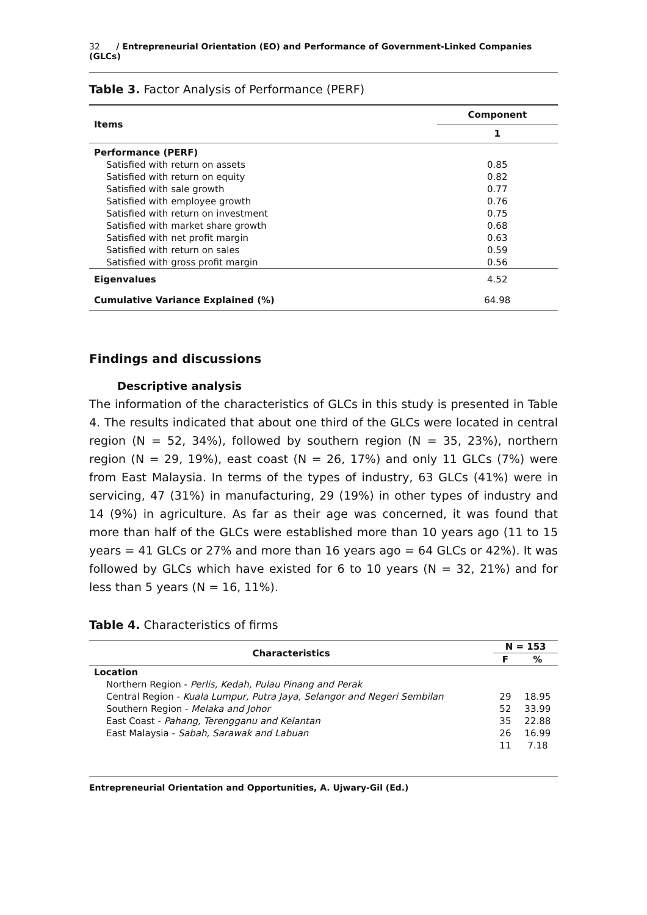32 / Entrepreneurial Orientation (EO) and Performance of Government-Linked Companies (GLCs)
Table 3. Factor Analysis of Performance (PERF)
| Items | Component |
| --- | --- |
| | 1 |
| Performance (PERF) | |
| Satisfied with return on assets | 0.85 |
| Satisfied with return on equity | 0.82 |
| Satisfied with sale growth | 0.77 |
| Satisfied with employee growth | 0.76 |
| Satisfied with return on investment | 0.75 |
| Satisfied with market share growth | 0.68 |
| Satisfied with net profit margin | 0.63 |
| Satisfied with return on sales | 0.59 |
| Satisfied with gross profit margin | 0.56 |
| Eigenvalues | 4.52 |
| Cumulative Variance Explained (%) | 64.98 |
Findings and discussions
Descriptive analysis
The information of the characteristics of GLCs in this study is presented in Table 4. The results indicated that about one third of the GLCs were located in central region (N = 52, 34%), followed by southern region (N = 35, 23%), northern region (N = 29, 19%), east coast (N = 26, 17%) and only 11 GLCs (7%) were from East Malaysia. In terms of the types of industry, 63 GLCs (41%) were in servicing, 47 (31%) in manufacturing, 29 (19%) in other types of industry and 14 (9%) in agriculture. As far as their age was concerned, it was found that more than half of the GLCs were established more than 10 years ago (11 to 15 years = 41 GLCs or 27% and more than 16 years ago = 64 GLCs or 42%). It was followed by GLCs which have existed for 6 to 10 years (N = 32, 21%) and for less than 5 years (N = 16, 11%).
Table 4. Characteristics of firms
| Characteristics | N = 153 | |
| --- | --- | --- |
| | F | % |
| Location | | |
| Northern Region - Perlis, Kedah, Pulau Pinang and Perak | | |
| Central Region - Kuala Lumpur, Putra Jaya, Selangor and Negeri Sembilan | 29 | 18.95 |
| Southern Region - Melaka and Johor | 52 | 33.99 |
| East Coast - Pahang, Terengganu and Kelantan | 35 | 22.88 |
| East Malaysia - Sabah, Sarawak and Labuan | 26 | 16.99 |
| | 11 | 7.18 |
Entrepreneurial Orientation and Opportunities, A. Ujwary-Gil (Ed.)